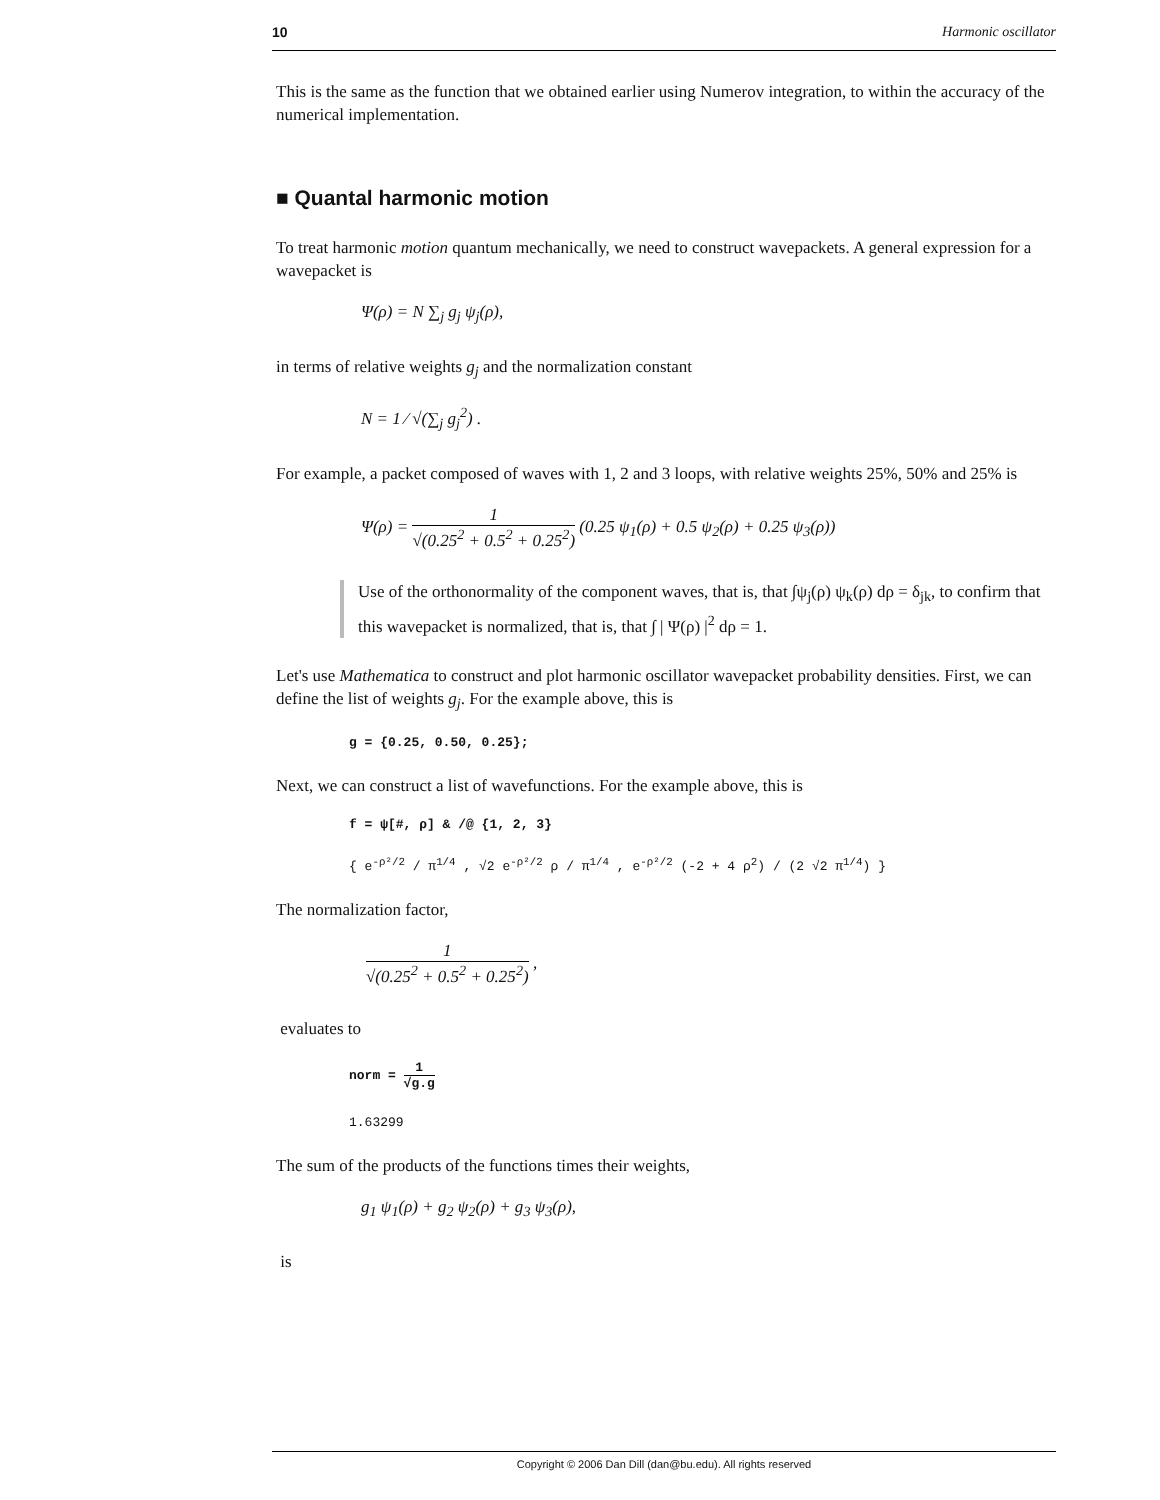10 Harmonic oscillator
This is the same as the function that we obtained earlier using Numerov integration, to within the accuracy of the numerical implementation.
■ Quantal harmonic motion
To treat harmonic motion quantum mechanically, we need to construct wavepackets. A general expression for a wavepacket is
Ψ(ρ) = N ∑<sub>j</sub> g<sub>j</sub> ψ<sub>j</sub>(ρ),
in terms of relative weights g<sub>j</sub> and the normalization constant
N = 1 ⁄ √(∑<sub>j</sub> g<sub>j</sub><sup>2</sup>) .
For example, a packet composed of waves with 1, 2 and 3 loops, with relative weights 25%, 50% and 25% is
Ψ(ρ) = 1 √(0.25<sup>2</sup> + 0.5<sup>2</sup> + 0.25<sup>2</sup>) (0.25 ψ<sub>1</sub>(ρ) + 0.5 ψ<sub>2</sub>(ρ) + 0.25 ψ<sub>3</sub>(ρ))
Use of the orthonormality of the component waves, that is, that ∫ψ<sub>j</sub>(ρ) ψ<sub>k</sub>(ρ) dρ = δ<sub>jk</sub>, to confirm that this wavepacket is normalized, that is, that ∫ | Ψ(ρ) |<sup>2</sup> dρ = 1.
Let's use Mathematica to construct and plot harmonic oscillator wavepacket probability densities. First, we can define the list of weights g<sub>j</sub>. For the example above, this is
g = {0.25, 0.50, 0.25};
Next, we can construct a list of wavefunctions. For the example above, this is
f = ψ[#, ρ] & /@ {1, 2, 3}
{ e<sup>-ρ²/2</sup> / π<sup>1/4</sup> , √2 e<sup>-ρ²/2</sup> ρ / π<sup>1/4</sup> , e<sup>-ρ²/2</sup> (-2 + 4 ρ<sup>2</sup>) / (2 √2 π<sup>1/4</sup>) }
The normalization factor,
1 √(0.25<sup>2</sup> + 0.5<sup>2</sup> + 0.25<sup>2</sup>) ,
evaluates to
norm = 1 √g.g
1.63299
The sum of the products of the functions times their weights,
g<sub>1</sub> ψ<sub>1</sub>(ρ) + g<sub>2</sub> ψ<sub>2</sub>(ρ) + g<sub>3</sub> ψ<sub>3</sub>(ρ),
is
Copyright © 2006 Dan Dill (dan@bu.edu). All rights reserved